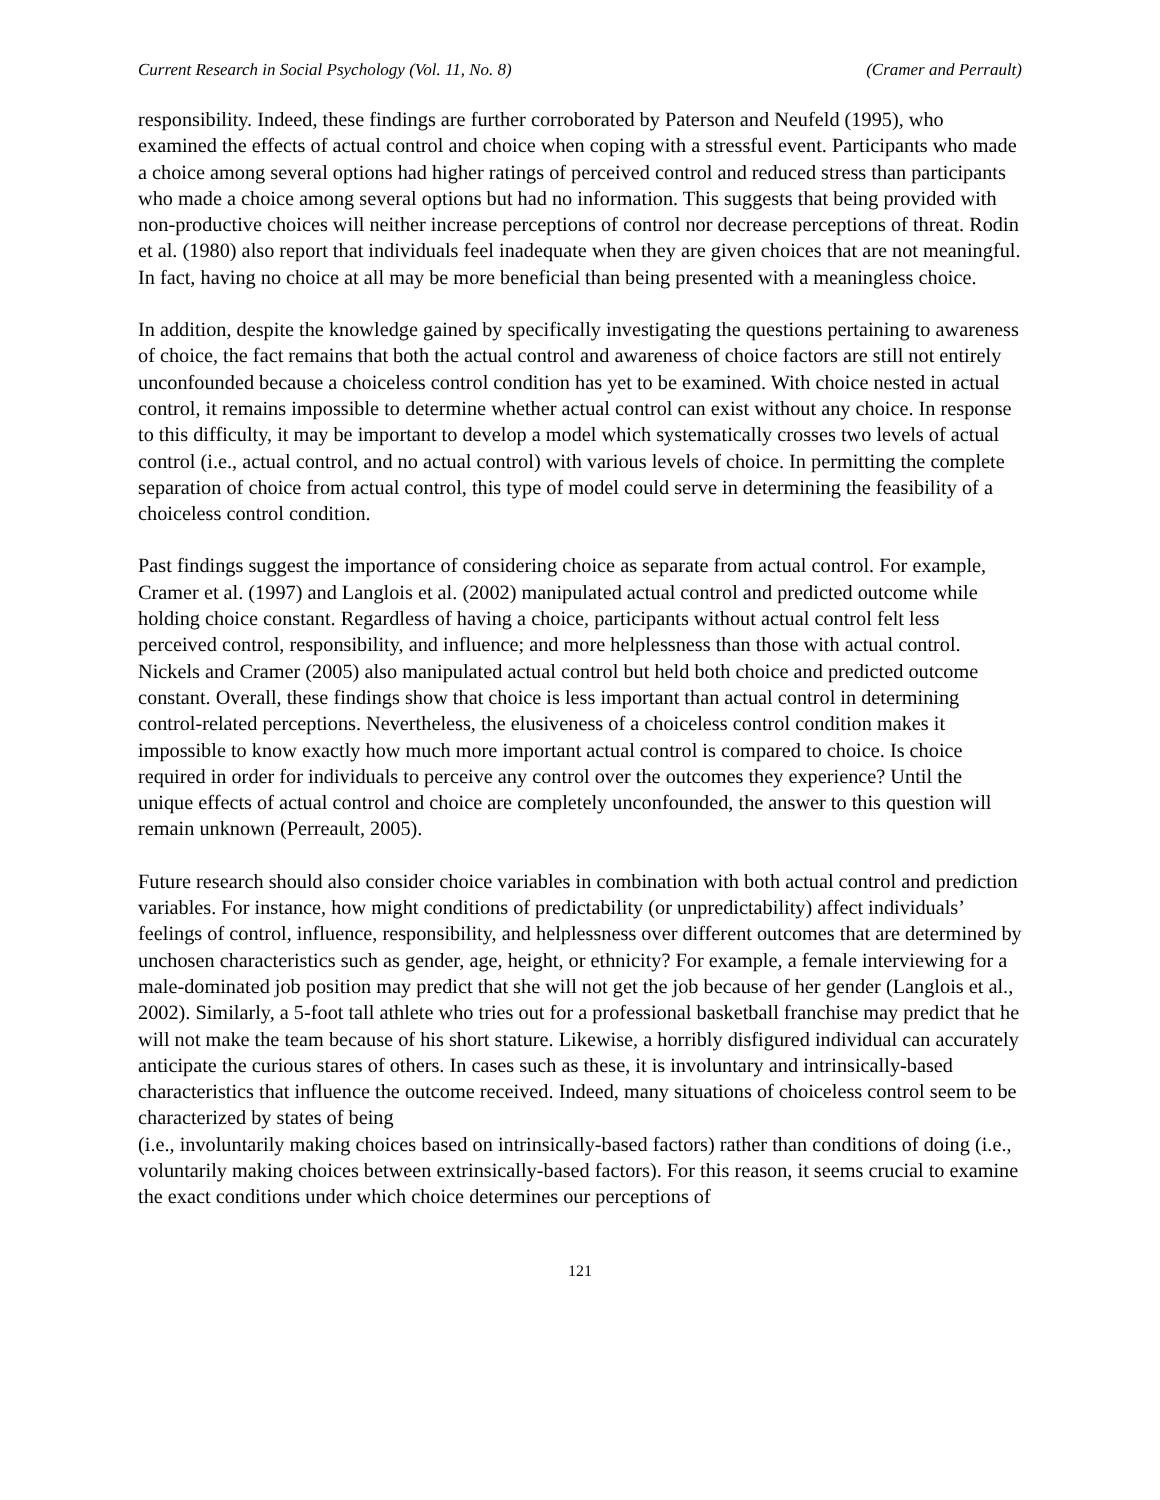Current Research in Social Psychology (Vol. 11, No. 8) (Cramer and Perrault)
responsibility. Indeed, these findings are further corroborated by Paterson and Neufeld (1995), who examined the effects of actual control and choice when coping with a stressful event. Participants who made a choice among several options had higher ratings of perceived control and reduced stress than participants who made a choice among several options but had no information. This suggests that being provided with non-productive choices will neither increase perceptions of control nor decrease perceptions of threat. Rodin et al. (1980) also report that individuals feel inadequate when they are given choices that are not meaningful. In fact, having no choice at all may be more beneficial than being presented with a meaningless choice.
In addition, despite the knowledge gained by specifically investigating the questions pertaining to awareness of choice, the fact remains that both the actual control and awareness of choice factors are still not entirely unconfounded because a choiceless control condition has yet to be examined. With choice nested in actual control, it remains impossible to determine whether actual control can exist without any choice. In response to this difficulty, it may be important to develop a model which systematically crosses two levels of actual control (i.e., actual control, and no actual control) with various levels of choice. In permitting the complete separation of choice from actual control, this type of model could serve in determining the feasibility of a choiceless control condition.
Past findings suggest the importance of considering choice as separate from actual control. For example, Cramer et al. (1997) and Langlois et al. (2002) manipulated actual control and predicted outcome while holding choice constant. Regardless of having a choice, participants without actual control felt less perceived control, responsibility, and influence; and more helplessness than those with actual control. Nickels and Cramer (2005) also manipulated actual control but held both choice and predicted outcome constant. Overall, these findings show that choice is less important than actual control in determining control-related perceptions. Nevertheless, the elusiveness of a choiceless control condition makes it impossible to know exactly how much more important actual control is compared to choice. Is choice required in order for individuals to perceive any control over the outcomes they experience? Until the unique effects of actual control and choice are completely unconfounded, the answer to this question will remain unknown (Perreault, 2005).
Future research should also consider choice variables in combination with both actual control and prediction variables. For instance, how might conditions of predictability (or unpredictability) affect individuals’ feelings of control, influence, responsibility, and helplessness over different outcomes that are determined by unchosen characteristics such as gender, age, height, or ethnicity? For example, a female interviewing for a male-dominated job position may predict that she will not get the job because of her gender (Langlois et al., 2002). Similarly, a 5-foot tall athlete who tries out for a professional basketball franchise may predict that he will not make the team because of his short stature. Likewise, a horribly disfigured individual can accurately anticipate the curious stares of others. In cases such as these, it is involuntary and intrinsically-based characteristics that influence the outcome received. Indeed, many situations of choiceless control seem to be characterized by states of being
(i.e., involuntarily making choices based on intrinsically-based factors) rather than conditions of doing (i.e., voluntarily making choices between extrinsically-based factors). For this reason, it seems crucial to examine the exact conditions under which choice determines our perceptions of
121